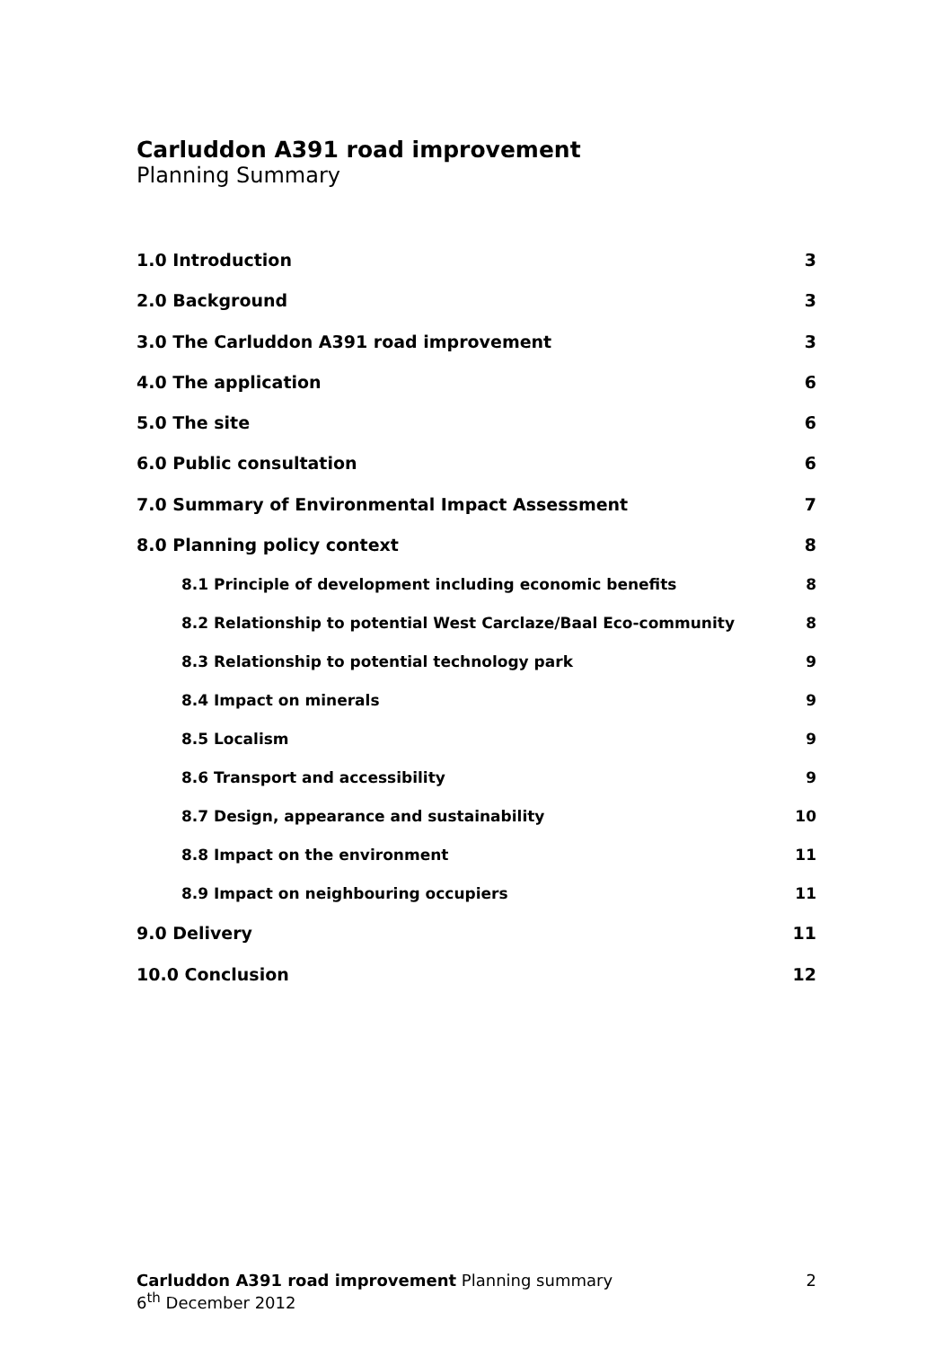Carluddon A391 road improvement
Planning Summary
1.0 Introduction 3
2.0 Background 3
3.0 The Carluddon A391 road improvement 3
4.0 The application 6
5.0 The site 6
6.0 Public consultation 6
7.0 Summary of Environmental Impact Assessment 7
8.0 Planning policy context 8
8.1 Principle of development including economic benefits 8
8.2 Relationship to potential West Carclaze/Baal Eco-community 8
8.3 Relationship to potential technology park 9
8.4 Impact on minerals 9
8.5 Localism 9
8.6 Transport and accessibility 9
8.7 Design, appearance and sustainability 10
8.8 Impact on the environment 11
8.9 Impact on neighbouring occupiers 11
9.0 Delivery 11
10.0 Conclusion 12
Carluddon A391 road improvement Planning summary 2
6<sup>th</sup> December 2012